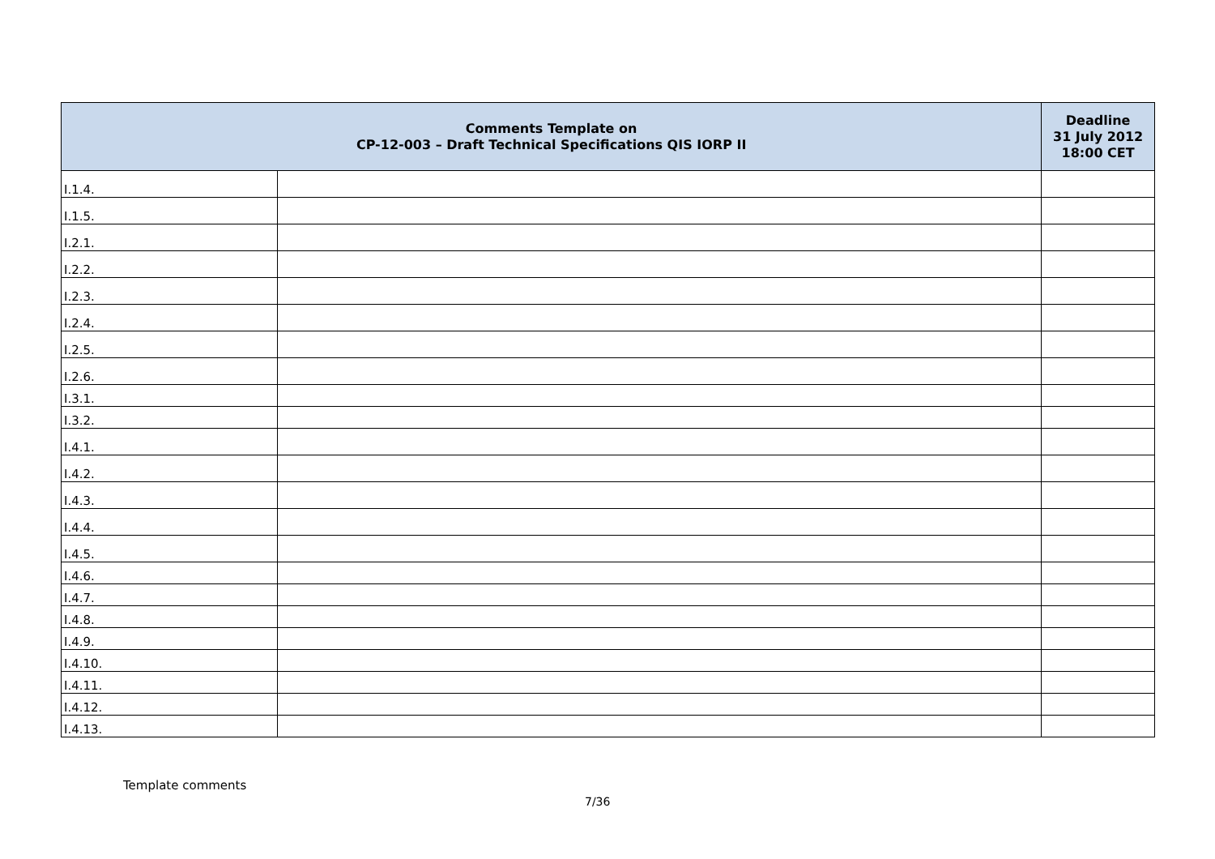| Comments Template on CP-12-003 – Draft Technical Specifications QIS IORP II | | Deadline 31 July 2012 18:00 CET |
| --- | --- | --- |
| I.1.4. | | |
| I.1.5. | | |
| I.2.1. | | |
| I.2.2. | | |
| I.2.3. | | |
| I.2.4. | | |
| I.2.5. | | |
| I.2.6. | | |
| I.3.1. | | |
| I.3.2. | | |
| I.4.1. | | |
| I.4.2. | | |
| I.4.3. | | |
| I.4.4. | | |
| I.4.5. | | |
| I.4.6. | | |
| I.4.7. | | |
| I.4.8. | | |
| I.4.9. | | |
| I.4.10. | | |
| I.4.11. | | |
| I.4.12. | | |
| I.4.13. | | |
Template comments
7/36